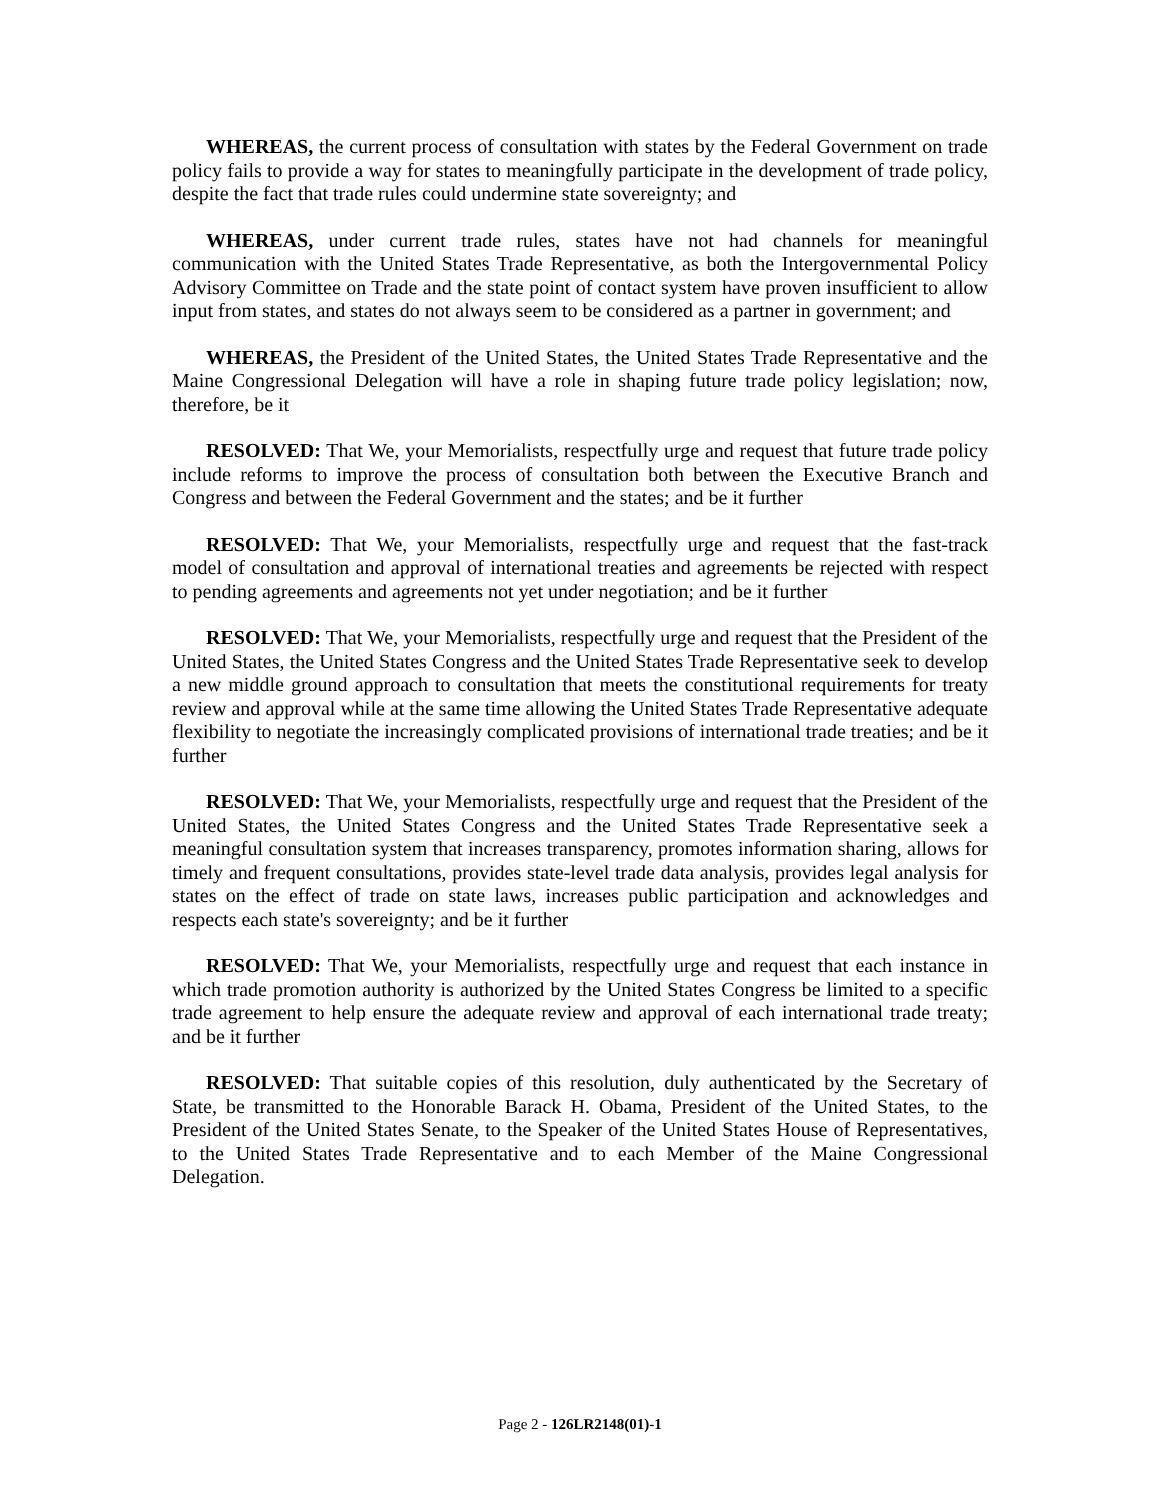WHEREAS, the current process of consultation with states by the Federal Government on trade policy fails to provide a way for states to meaningfully participate in the development of trade policy, despite the fact that trade rules could undermine state sovereignty; and
WHEREAS, under current trade rules, states have not had channels for meaningful communication with the United States Trade Representative, as both the Intergovernmental Policy Advisory Committee on Trade and the state point of contact system have proven insufficient to allow input from states, and states do not always seem to be considered as a partner in government; and
WHEREAS, the President of the United States, the United States Trade Representative and the Maine Congressional Delegation will have a role in shaping future trade policy legislation; now, therefore, be it
RESOLVED: That We, your Memorialists, respectfully urge and request that future trade policy include reforms to improve the process of consultation both between the Executive Branch and Congress and between the Federal Government and the states; and be it further
RESOLVED: That We, your Memorialists, respectfully urge and request that the fast-track model of consultation and approval of international treaties and agreements be rejected with respect to pending agreements and agreements not yet under negotiation; and be it further
RESOLVED: That We, your Memorialists, respectfully urge and request that the President of the United States, the United States Congress and the United States Trade Representative seek to develop a new middle ground approach to consultation that meets the constitutional requirements for treaty review and approval while at the same time allowing the United States Trade Representative adequate flexibility to negotiate the increasingly complicated provisions of international trade treaties; and be it further
RESOLVED: That We, your Memorialists, respectfully urge and request that the President of the United States, the United States Congress and the United States Trade Representative seek a meaningful consultation system that increases transparency, promotes information sharing, allows for timely and frequent consultations, provides state-level trade data analysis, provides legal analysis for states on the effect of trade on state laws, increases public participation and acknowledges and respects each state's sovereignty; and be it further
RESOLVED: That We, your Memorialists, respectfully urge and request that each instance in which trade promotion authority is authorized by the United States Congress be limited to a specific trade agreement to help ensure the adequate review and approval of each international trade treaty; and be it further
RESOLVED: That suitable copies of this resolution, duly authenticated by the Secretary of State, be transmitted to the Honorable Barack H. Obama, President of the United States, to the President of the United States Senate, to the Speaker of the United States House of Representatives, to the United States Trade Representative and to each Member of the Maine Congressional Delegation.
Page 2 - 126LR2148(01)-1